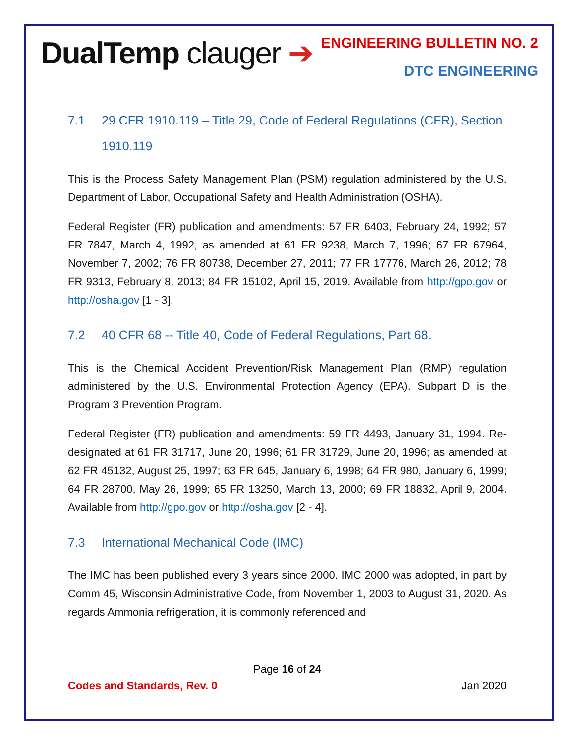DualTemp clauger ➔
ENGINEERING BULLETIN NO. 2
DTC ENGINEERING
7.1 29 CFR 1910.119 – Title 29, Code of Federal Regulations (CFR), Section 1910.119
This is the Process Safety Management Plan (PSM) regulation administered by the U.S. Department of Labor, Occupational Safety and Health Administration (OSHA).
Federal Register (FR) publication and amendments: 57 FR 6403, February 24, 1992; 57 FR 7847, March 4, 1992, as amended at 61 FR 9238, March 7, 1996; 67 FR 67964, November 7, 2002; 76 FR 80738, December 27, 2011; 77 FR 17776, March 26, 2012; 78 FR 9313, February 8, 2013; 84 FR 15102, April 15, 2019. Available from http://gpo.gov or http://osha.gov [1 - 3].
7.2 40 CFR 68 -- Title 40, Code of Federal Regulations, Part 68.
This is the Chemical Accident Prevention/Risk Management Plan (RMP) regulation administered by the U.S. Environmental Protection Agency (EPA). Subpart D is the Program 3 Prevention Program.
Federal Register (FR) publication and amendments: 59 FR 4493, January 31, 1994. Re-designated at 61 FR 31717, June 20, 1996; 61 FR 31729, June 20, 1996; as amended at 62 FR 45132, August 25, 1997; 63 FR 645, January 6, 1998; 64 FR 980, January 6, 1999; 64 FR 28700, May 26, 1999; 65 FR 13250, March 13, 2000; 69 FR 18832, April 9, 2004. Available from http://gpo.gov or http://osha.gov [2 - 4].
7.3 International Mechanical Code (IMC)
The IMC has been published every 3 years since 2000. IMC 2000 was adopted, in part by Comm 45, Wisconsin Administrative Code, from November 1, 2003 to August 31, 2020. As regards Ammonia refrigeration, it is commonly referenced and
Page 16 of 24
Codes and Standards, Rev. 0 Jan 2020